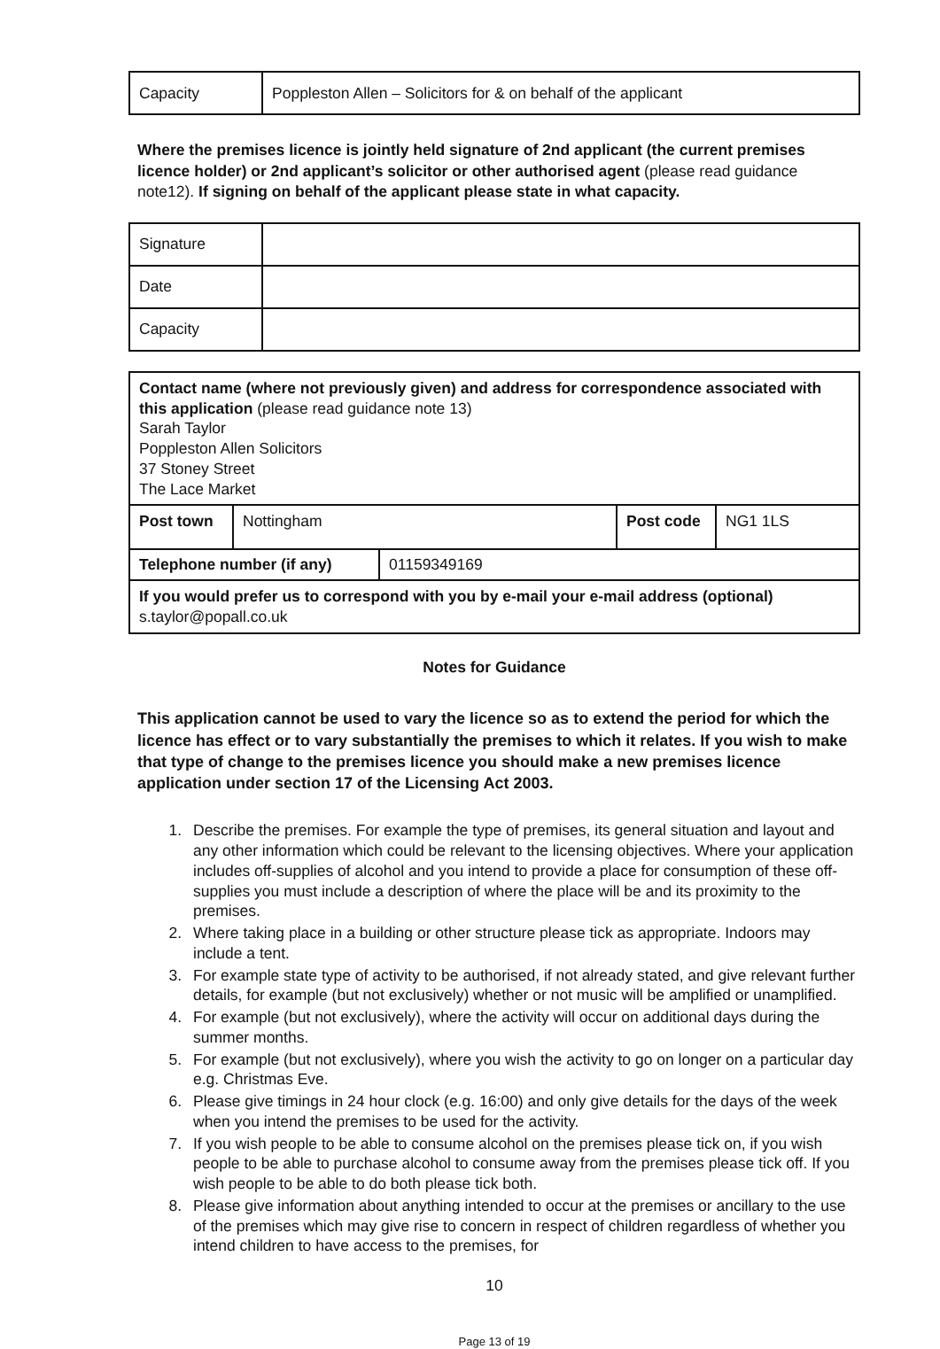| Capacity | Poppleston Allen – Solicitors for & on behalf of the applicant |
Where the premises licence is jointly held signature of 2nd applicant (the current premises licence holder) or 2nd applicant’s solicitor or other authorised agent (please read guidance note12). If signing on behalf of the applicant please state in what capacity.
| Signature | |
| Date | |
| Capacity | |
| Contact name (where not previously given) and address for correspondence associated with this application (please read guidance note 13) Sarah Taylor Poppleston Allen Solicitors 37 Stoney Street The Lace Market | | | |
| Post town | Nottingham | Post code | NG1 1LS |
| / Telephone number (if any) / 01159349169 / | | | |
| If you would prefer us to correspond with you by e-mail your e-mail address (optional) s.taylor@popall.co.uk | | | |
Notes for Guidance
This application cannot be used to vary the licence so as to extend the period for which the licence has effect or to vary substantially the premises to which it relates. If you wish to make that type of change to the premises licence you should make a new premises licence application under section 17 of the Licensing Act 2003.
1. Describe the premises. For example the type of premises, its general situation and layout and any other information which could be relevant to the licensing objectives. Where your application includes off-supplies of alcohol and you intend to provide a place for consumption of these off-supplies you must include a description of where the place will be and its proximity to the premises.
2. Where taking place in a building or other structure please tick as appropriate. Indoors may include a tent.
3. For example state type of activity to be authorised, if not already stated, and give relevant further details, for example (but not exclusively) whether or not music will be amplified or unamplified.
4. For example (but not exclusively), where the activity will occur on additional days during the summer months.
5. For example (but not exclusively), where you wish the activity to go on longer on a particular day e.g. Christmas Eve.
6. Please give timings in 24 hour clock (e.g. 16:00) and only give details for the days of the week when you intend the premises to be used for the activity.
7. If you wish people to be able to consume alcohol on the premises please tick on, if you wish people to be able to purchase alcohol to consume away from the premises please tick off. If you wish people to be able to do both please tick both.
8. Please give information about anything intended to occur at the premises or ancillary to the use of the premises which may give rise to concern in respect of children regardless of whether you intend children to have access to the premises, for
10
Page 13 of 19